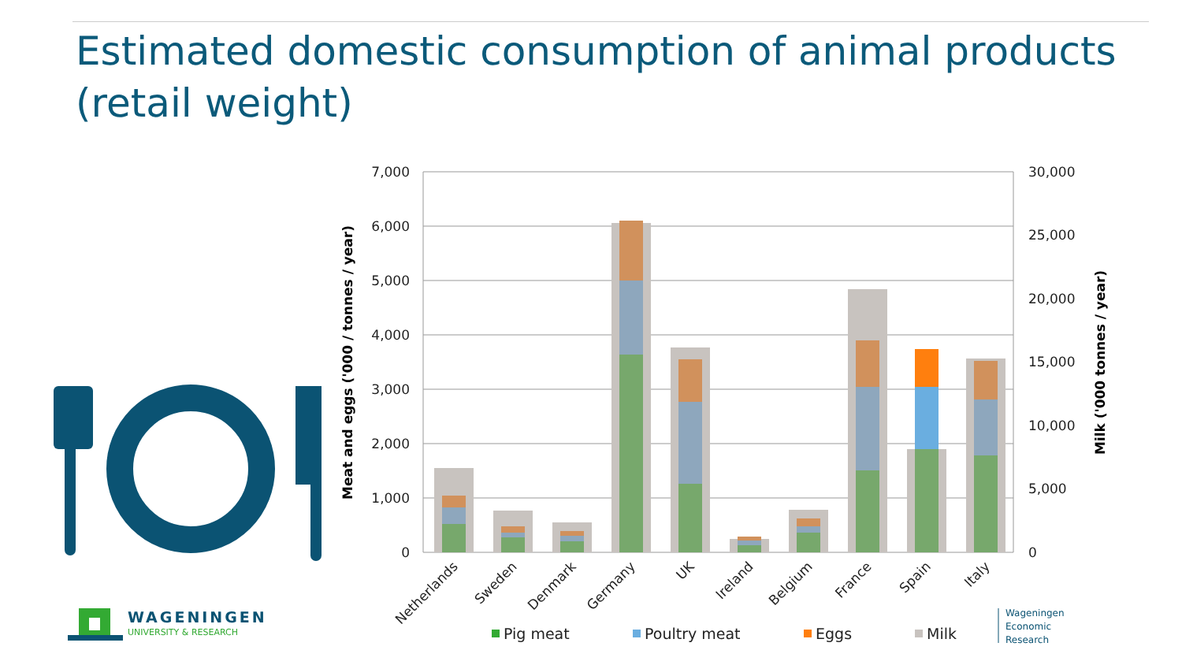Estimated domestic consumption of animal products
(retail weight)
7,000
6,000
5,000
4,000
3,000
2,000
1,000
0
30,000
25,000
20,000
15,000
10,000
5,000
0
Meat and eggs ('000 / tonnes / year)
Milk ('000 tonnes / year)
Netherlands
Sweden
Denmark
Germany
UK
Ireland
Belgium
France
Spain
Italy
Pig meat
Poultry meat
Eggs
Milk
Wageningen
Economic
Research
WAGENINGEN
UNIVERSITY & RESEARCH